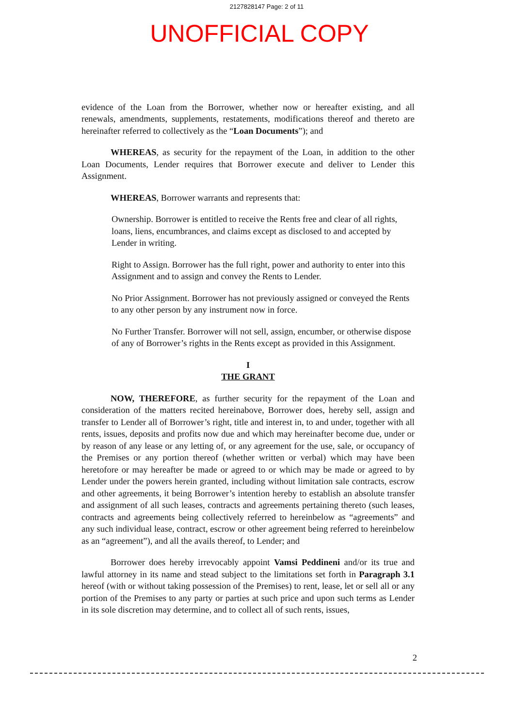2127828147 Page: 2 of 11
UNOFFICIAL COPY
evidence of the Loan from the Borrower, whether now or hereafter existing, and all renewals, amendments, supplements, restatements, modifications thereof and thereto are hereinafter referred to collectively as the “Loan Documents”); and
WHEREAS, as security for the repayment of the Loan, in addition to the other Loan Documents, Lender requires that Borrower execute and deliver to Lender this Assignment.
WHEREAS, Borrower warrants and represents that:
Ownership. Borrower is entitled to receive the Rents free and clear of all rights, loans, liens, encumbrances, and claims except as disclosed to and accepted by Lender in writing.
Right to Assign. Borrower has the full right, power and authority to enter into this Assignment and to assign and convey the Rents to Lender.
No Prior Assignment. Borrower has not previously assigned or conveyed the Rents to any other person by any instrument now in force.
No Further Transfer. Borrower will not sell, assign, encumber, or otherwise dispose of any of Borrower’s rights in the Rents except as provided in this Assignment.
I
THE GRANT
NOW, THEREFORE, as further security for the repayment of the Loan and consideration of the matters recited hereinabove, Borrower does, hereby sell, assign and transfer to Lender all of Borrower’s right, title and interest in, to and under, together with all rents, issues, deposits and profits now due and which may hereinafter become due, under or by reason of any lease or any letting of, or any agreement for the use, sale, or occupancy of the Premises or any portion thereof (whether written or verbal) which may have been heretofore or may hereafter be made or agreed to or which may be made or agreed to by Lender under the powers herein granted, including without limitation sale contracts, escrow and other agreements, it being Borrower’s intention hereby to establish an absolute transfer and assignment of all such leases, contracts and agreements pertaining thereto (such leases, contracts and agreements being collectively referred to hereinbelow as “agreements” and any such individual lease, contract, escrow or other agreement being referred to hereinbelow as an “agreement”), and all the avails thereof, to Lender; and
Borrower does hereby irrevocably appoint Vamsi Peddineni and/or its true and lawful attorney in its name and stead subject to the limitations set forth in Paragraph 3.1 hereof (with or without taking possession of the Premises) to rent, lease, let or sell all or any portion of the Premises to any party or parties at such price and upon such terms as Lender in its sole discretion may determine, and to collect all of such rents, issues,
2